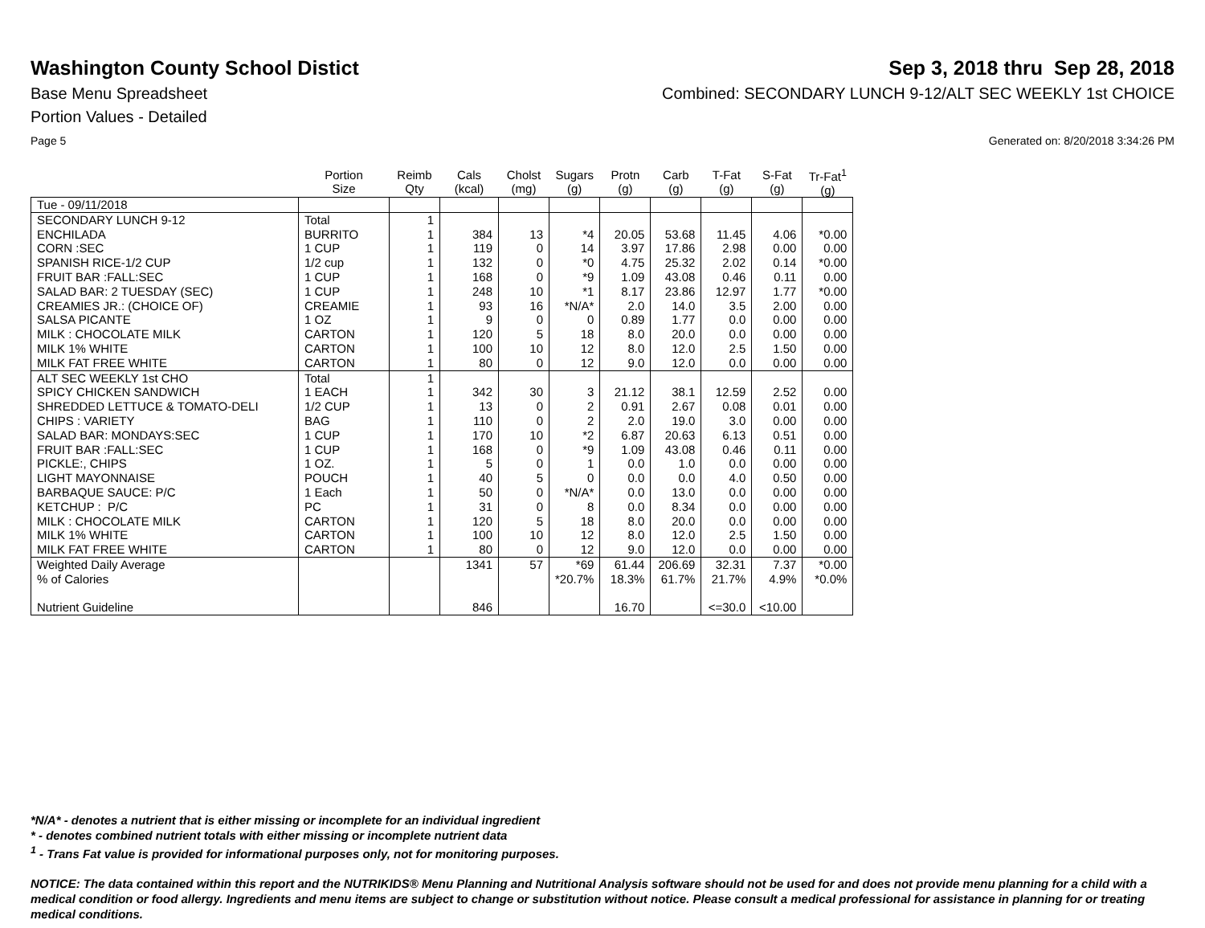Washington County School Distict
Sep 3, 2018 thru Sep 28, 2018
Base Menu Spreadsheet Combined: SECONDARY LUNCH 9-12/ALT SEC WEEKLY 1st CHOICE
Portion Values - Detailed
Page 5 Generated on: 8/20/2018 3:34:26 PM
| | Portion Size | Reimb Qty | Cals (kcal) | Cholst (mg) | Sugars (g) | Protn (g) | Carb (g) | T-Fat (g) | S-Fat (g) | Tr-Fat<sup>1</sup> (g) |
| --- | --- | --- | --- | --- | --- | --- | --- | --- | --- | --- |
| Tue - 09/11/2018 | | | | | | | | | | |
| SECONDARY LUNCH 9-12 | Total | 1 | | | | | | | | |
| ENCHILADA | BURRITO | 1 | 384 | 13 | *4 | 20.05 | 53.68 | 11.45 | 4.06 | *0.00 |
| CORN :SEC | 1 CUP | 1 | 119 | 0 | 14 | 3.97 | 17.86 | 2.98 | 0.00 | 0.00 |
| SPANISH RICE-1/2 CUP | 1/2 cup | 1 | 132 | 0 | *0 | 4.75 | 25.32 | 2.02 | 0.14 | *0.00 |
| FRUIT BAR :FALL:SEC | 1 CUP | 1 | 168 | 0 | *9 | 1.09 | 43.08 | 0.46 | 0.11 | 0.00 |
| SALAD BAR: 2 TUESDAY (SEC) | 1 CUP | 1 | 248 | 10 | *1 | 8.17 | 23.86 | 12.97 | 1.77 | *0.00 |
| CREAMIES JR.: (CHOICE OF) | CREAMIE | 1 | 93 | 16 | *N/A* | 2.0 | 14.0 | 3.5 | 2.00 | 0.00 |
| SALSA PICANTE | 1 OZ | 1 | 9 | 0 | 0 | 0.89 | 1.77 | 0.0 | 0.00 | 0.00 |
| MILK : CHOCOLATE MILK | CARTON | 1 | 120 | 5 | 18 | 8.0 | 20.0 | 0.0 | 0.00 | 0.00 |
| MILK 1% WHITE | CARTON | 1 | 100 | 10 | 12 | 8.0 | 12.0 | 2.5 | 1.50 | 0.00 |
| MILK FAT FREE WHITE | CARTON | 1 | 80 | 0 | 12 | 9.0 | 12.0 | 0.0 | 0.00 | 0.00 |
| ALT SEC WEEKLY 1st CHO | Total | 1 | | | | | | | | |
| SPICY CHICKEN SANDWICH | 1 EACH | 1 | 342 | 30 | 3 | 21.12 | 38.1 | 12.59 | 2.52 | 0.00 |
| SHREDDED LETTUCE & TOMATO-DELI | 1/2 CUP | 1 | 13 | 0 | 2 | 0.91 | 2.67 | 0.08 | 0.01 | 0.00 |
| CHIPS : VARIETY | BAG | 1 | 110 | 0 | 2 | 2.0 | 19.0 | 3.0 | 0.00 | 0.00 |
| SALAD BAR: MONDAYS:SEC | 1 CUP | 1 | 170 | 10 | *2 | 6.87 | 20.63 | 6.13 | 0.51 | 0.00 |
| FRUIT BAR :FALL:SEC | 1 CUP | 1 | 168 | 0 | *9 | 1.09 | 43.08 | 0.46 | 0.11 | 0.00 |
| PICKLE:, CHIPS | 1 OZ. | 1 | 5 | 0 | 1 | 0.0 | 1.0 | 0.0 | 0.00 | 0.00 |
| LIGHT MAYONNAISE | POUCH | 1 | 40 | 5 | 0 | 0.0 | 0.0 | 4.0 | 0.50 | 0.00 |
| BARBAQUE SAUCE: P/C | 1 Each | 1 | 50 | 0 | *N/A* | 0.0 | 13.0 | 0.0 | 0.00 | 0.00 |
| KETCHUP : P/C | PC | 1 | 31 | 0 | 8 | 0.0 | 8.34 | 0.0 | 0.00 | 0.00 |
| MILK : CHOCOLATE MILK | CARTON | 1 | 120 | 5 | 18 | 8.0 | 20.0 | 0.0 | 0.00 | 0.00 |
| MILK 1% WHITE | CARTON | 1 | 100 | 10 | 12 | 8.0 | 12.0 | 2.5 | 1.50 | 0.00 |
| MILK FAT FREE WHITE | CARTON | 1 | 80 | 0 | 12 | 9.0 | 12.0 | 0.0 | 0.00 | 0.00 |
| Weighted Daily Average | | | 1341 | 57 | *69 | 61.44 | 206.69 | 32.31 | 7.37 | *0.00 |
| % of Calories | | | | | *20.7% | 18.3% | 61.7% | 21.7% | 4.9% | *0.0% |
| Nutrient Guideline | | | 846 | | | 16.70 | | <=30.0 | <10.00 | |
*N/A* - denotes a nutrient that is either missing or incomplete for an individual ingredient
* - denotes combined nutrient totals with either missing or incomplete nutrient data
<sup>1</sup> - Trans Fat value is provided for informational purposes only, not for monitoring purposes.
NOTICE: The data contained within this report and the NUTRIKIDS® Menu Planning and Nutritional Analysis software should not be used for and does not provide menu planning for a child with a medical condition or food allergy. Ingredients and menu items are subject to change or substitution without notice. Please consult a medical professional for assistance in planning for or treating medical conditions.